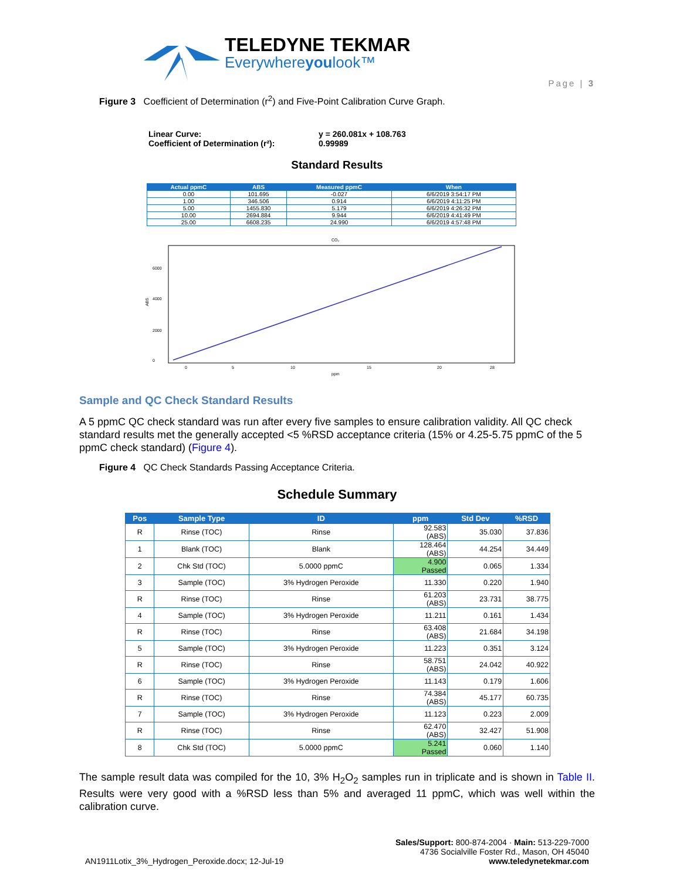TELEDYNE TEKMAR
Everywhereyoulook™
Page | 3
Figure 3 Coefficient of Determination (r<sup>2</sup>) and Five-Point Calibration Curve Graph.
Linear Curve: y = 260.081x + 108.763
Coefficient of Determination (r²): 0.99989
Standard Results
| Actual ppmC | ABS | Measured ppmC | When |
| --- | --- | --- | --- |
| 0.00 | 101.695 | -0.027 | 6/6/2019 3:54:17 PM |
| 1.00 | 346.506 | 0.914 | 6/6/2019 4:11:25 PM |
| 5.00 | 1455.830 | 5.179 | 6/6/2019 4:26:32 PM |
| 10.00 | 2694.884 | 9.944 | 6/6/2019 4:41:49 PM |
| 25.00 | 6608.235 | 24.990 | 6/6/2019 4:57:48 PM |
CO₂
ABS
0
2000
4000
6000
0
5
10
15
20
28
ppm
Sample and QC Check Standard Results
A 5 ppmC QC check standard was run after every five samples to ensure calibration validity. All QC check standard results met the generally accepted <5 %RSD acceptance criteria (15% or 4.25-5.75 ppmC of the 5 ppmC check standard) (Figure 4).
Figure 4 QC Check Standards Passing Acceptance Criteria.
Schedule Summary
| Pos | Sample Type | ID | ppm | Std Dev | %RSD |
| --- | --- | --- | --- | --- | --- |
| R | Rinse (TOC) | Rinse | 92.583 (ABS) | 35.030 | 37.836 |
| 1 | Blank (TOC) | Blank | 128.464 (ABS) | 44.254 | 34.449 |
| 2 | Chk Std (TOC) | 5.0000 ppmC | 4.900 Passed | 0.065 | 1.334 |
| 3 | Sample (TOC) | 3% Hydrogen Peroxide | 11.330 | 0.220 | 1.940 |
| R | Rinse (TOC) | Rinse | 61.203 (ABS) | 23.731 | 38.775 |
| 4 | Sample (TOC) | 3% Hydrogen Peroxide | 11.211 | 0.161 | 1.434 |
| R | Rinse (TOC) | Rinse | 63.408 (ABS) | 21.684 | 34.198 |
| 5 | Sample (TOC) | 3% Hydrogen Peroxide | 11.223 | 0.351 | 3.124 |
| R | Rinse (TOC) | Rinse | 58.751 (ABS) | 24.042 | 40.922 |
| 6 | Sample (TOC) | 3% Hydrogen Peroxide | 11.143 | 0.179 | 1.606 |
| R | Rinse (TOC) | Rinse | 74.384 (ABS) | 45.177 | 60.735 |
| 7 | Sample (TOC) | 3% Hydrogen Peroxide | 11.123 | 0.223 | 2.009 |
| R | Rinse (TOC) | Rinse | 62.470 (ABS) | 32.427 | 51.908 |
| 8 | Chk Std (TOC) | 5.0000 ppmC | 5.241 Passed | 0.060 | 1.140 |
The sample result data was compiled for the 10, 3% H<sub>2</sub>O<sub>2</sub> samples run in triplicate and is shown in Table II. Results were very good with a %RSD less than 5% and averaged 11 ppmC, which was well within the calibration curve.
AN1911Lotix_3%_Hydrogen_Peroxide.docx; 12-Jul-19
Sales/Support: 800-874-2004 · Main: 513-229-7000
4736 Socialville Foster Rd., Mason, OH 45040
www.teledynetekmar.com